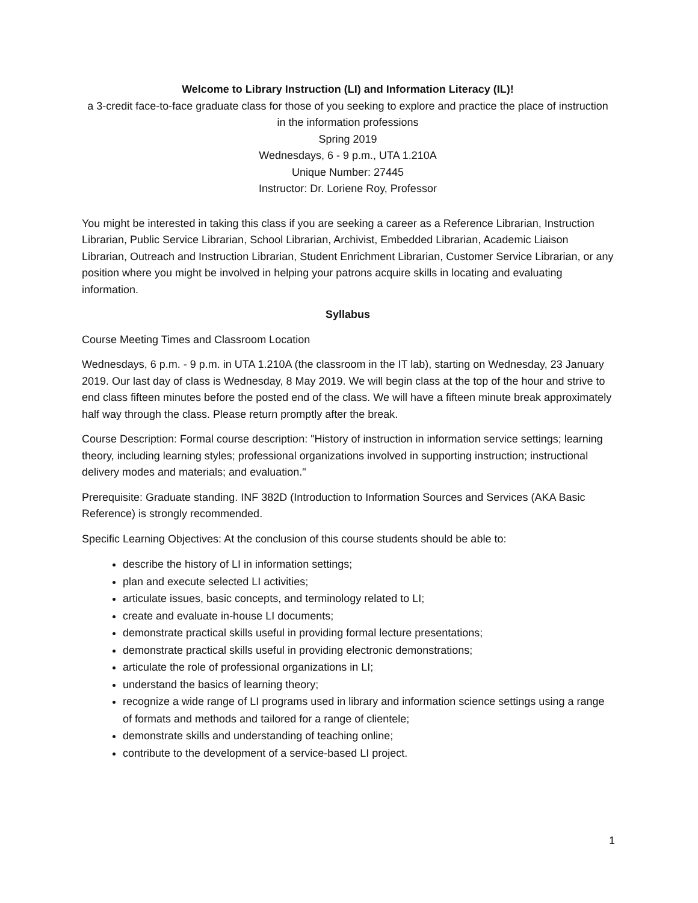Welcome to Library Instruction (LI) and Information Literacy (IL)!
a 3-credit face-to-face graduate class for those of you seeking to explore and practice the place of instruction in the information professions
Spring 2019
Wednesdays, 6 - 9 p.m., UTA 1.210A
Unique Number: 27445
Instructor: Dr. Loriene Roy, Professor
You might be interested in taking this class if you are seeking a career as a Reference Librarian, Instruction Librarian, Public Service Librarian, School Librarian, Archivist, Embedded Librarian, Academic Liaison Librarian, Outreach and Instruction Librarian, Student Enrichment Librarian, Customer Service Librarian, or any position where you might be involved in helping your patrons acquire skills in locating and evaluating information.
Syllabus
Course Meeting Times and Classroom Location
Wednesdays, 6 p.m. - 9 p.m. in UTA 1.210A (the classroom in the IT lab), starting on Wednesday, 23 January 2019. Our last day of class is Wednesday, 8 May 2019. We will begin class at the top of the hour and strive to end class fifteen minutes before the posted end of the class. We will have a fifteen minute break approximately half way through the class. Please return promptly after the break.
Course Description: Formal course description: "History of instruction in information service settings; learning theory, including learning styles; professional organizations involved in supporting instruction; instructional delivery modes and materials; and evaluation."
Prerequisite: Graduate standing. INF 382D (Introduction to Information Sources and Services (AKA Basic Reference) is strongly recommended.
Specific Learning Objectives: At the conclusion of this course students should be able to:
describe the history of LI in information settings;
plan and execute selected LI activities;
articulate issues, basic concepts, and terminology related to LI;
create and evaluate in-house LI documents;
demonstrate practical skills useful in providing formal lecture presentations;
demonstrate practical skills useful in providing electronic demonstrations;
articulate the role of professional organizations in LI;
understand the basics of learning theory;
recognize a wide range of LI programs used in library and information science settings using a range of formats and methods and tailored for a range of clientele;
demonstrate skills and understanding of teaching online;
contribute to the development of a service-based LI project.
1